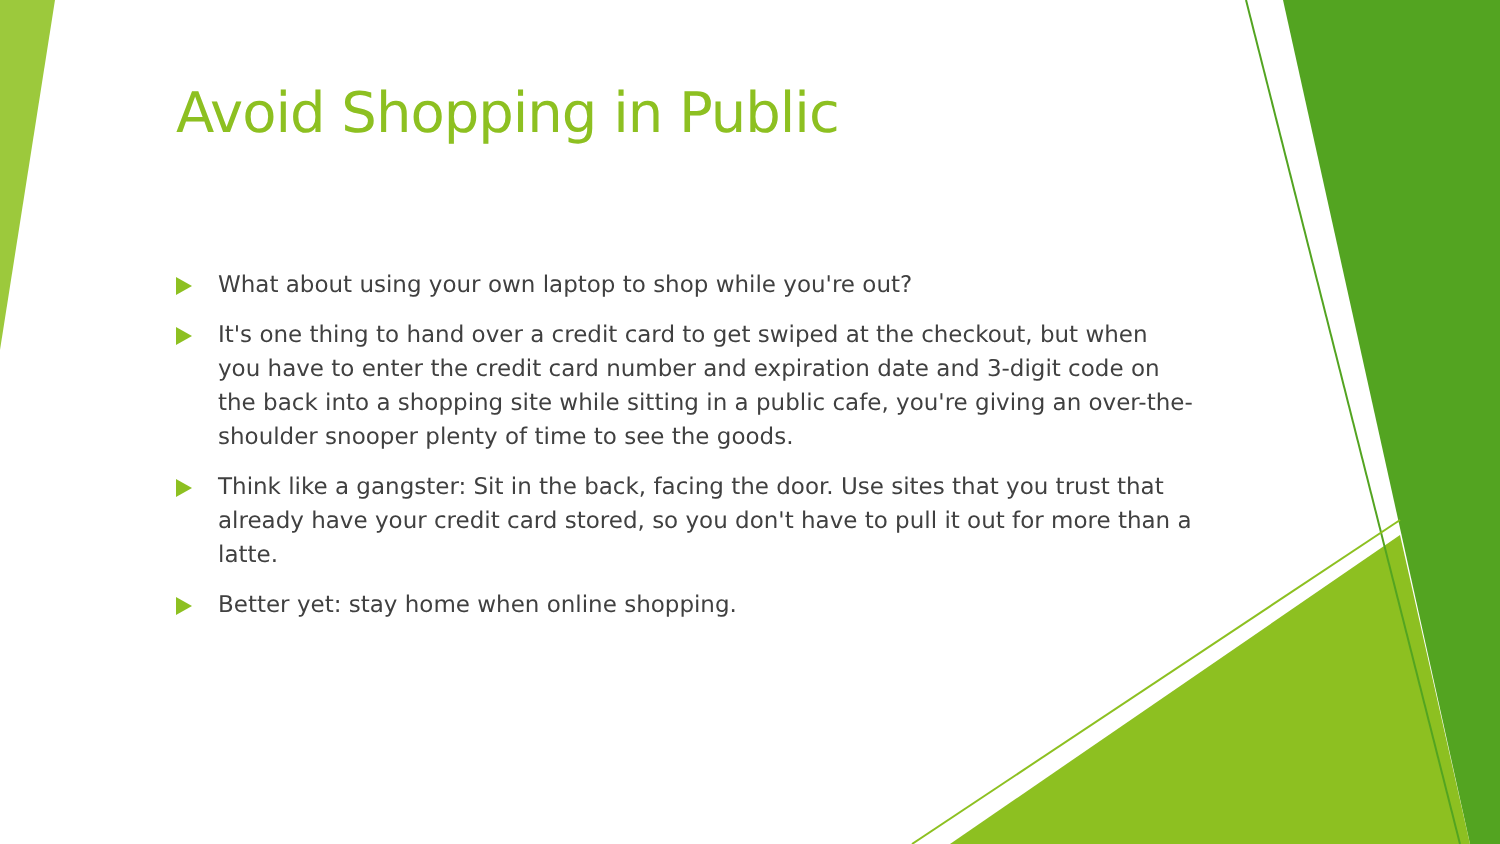Avoid Shopping in Public
What about using your own laptop to shop while you're out?
It's one thing to hand over a credit card to get swiped at the checkout, but when you have to enter the credit card number and expiration date and 3-digit code on the back into a shopping site while sitting in a public cafe, you're giving an over-the-shoulder snooper plenty of time to see the goods.
Think like a gangster: Sit in the back, facing the door. Use sites that you trust that already have your credit card stored, so you don't have to pull it out for more than a latte.
Better yet: stay home when online shopping.